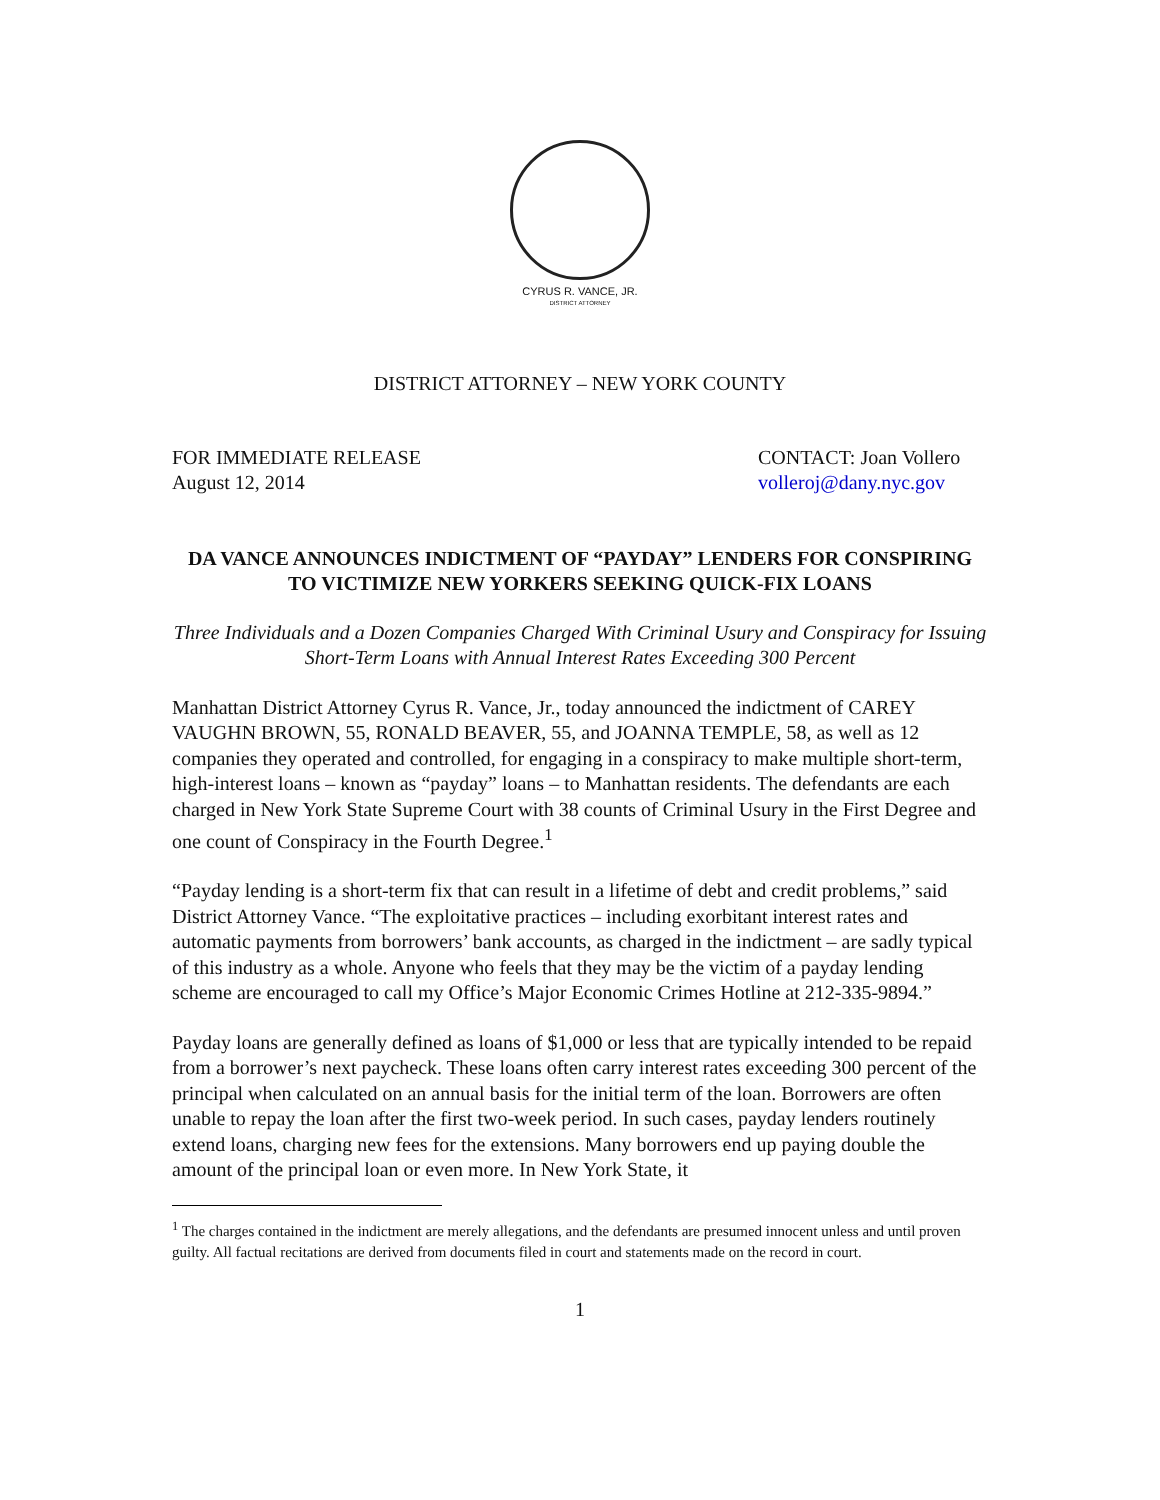CYRUS R. VANCE, JR.
DISTRICT ATTORNEY
DISTRICT ATTORNEY – NEW YORK COUNTY
FOR IMMEDIATE RELEASE
August 12, 2014
CONTACT: Joan Vollero
volleroj@dany.nyc.gov
DA VANCE ANNOUNCES INDICTMENT OF “PAYDAY” LENDERS FOR CONSPIRING TO VICTIMIZE NEW YORKERS SEEKING QUICK-FIX LOANS
Three Individuals and a Dozen Companies Charged With Criminal Usury and Conspiracy for Issuing Short-Term Loans with Annual Interest Rates Exceeding 300 Percent
Manhattan District Attorney Cyrus R. Vance, Jr., today announced the indictment of CAREY VAUGHN BROWN, 55, RONALD BEAVER, 55, and JOANNA TEMPLE, 58, as well as 12 companies they operated and controlled, for engaging in a conspiracy to make multiple short-term, high-interest loans – known as “payday” loans – to Manhattan residents. The defendants are each charged in New York State Supreme Court with 38 counts of Criminal Usury in the First Degree and one count of Conspiracy in the Fourth Degree.<sup>1</sup>
“Payday lending is a short-term fix that can result in a lifetime of debt and credit problems,” said District Attorney Vance. “The exploitative practices – including exorbitant interest rates and automatic payments from borrowers’ bank accounts, as charged in the indictment – are sadly typical of this industry as a whole. Anyone who feels that they may be the victim of a payday lending scheme are encouraged to call my Office’s Major Economic Crimes Hotline at 212-335-9894.”
Payday loans are generally defined as loans of $1,000 or less that are typically intended to be repaid from a borrower’s next paycheck. These loans often carry interest rates exceeding 300 percent of the principal when calculated on an annual basis for the initial term of the loan. Borrowers are often unable to repay the loan after the first two-week period. In such cases, payday lenders routinely extend loans, charging new fees for the extensions. Many borrowers end up paying double the amount of the principal loan or even more. In New York State, it
<sup>1</sup> The charges contained in the indictment are merely allegations, and the defendants are presumed innocent unless and until proven guilty. All factual recitations are derived from documents filed in court and statements made on the record in court.
1